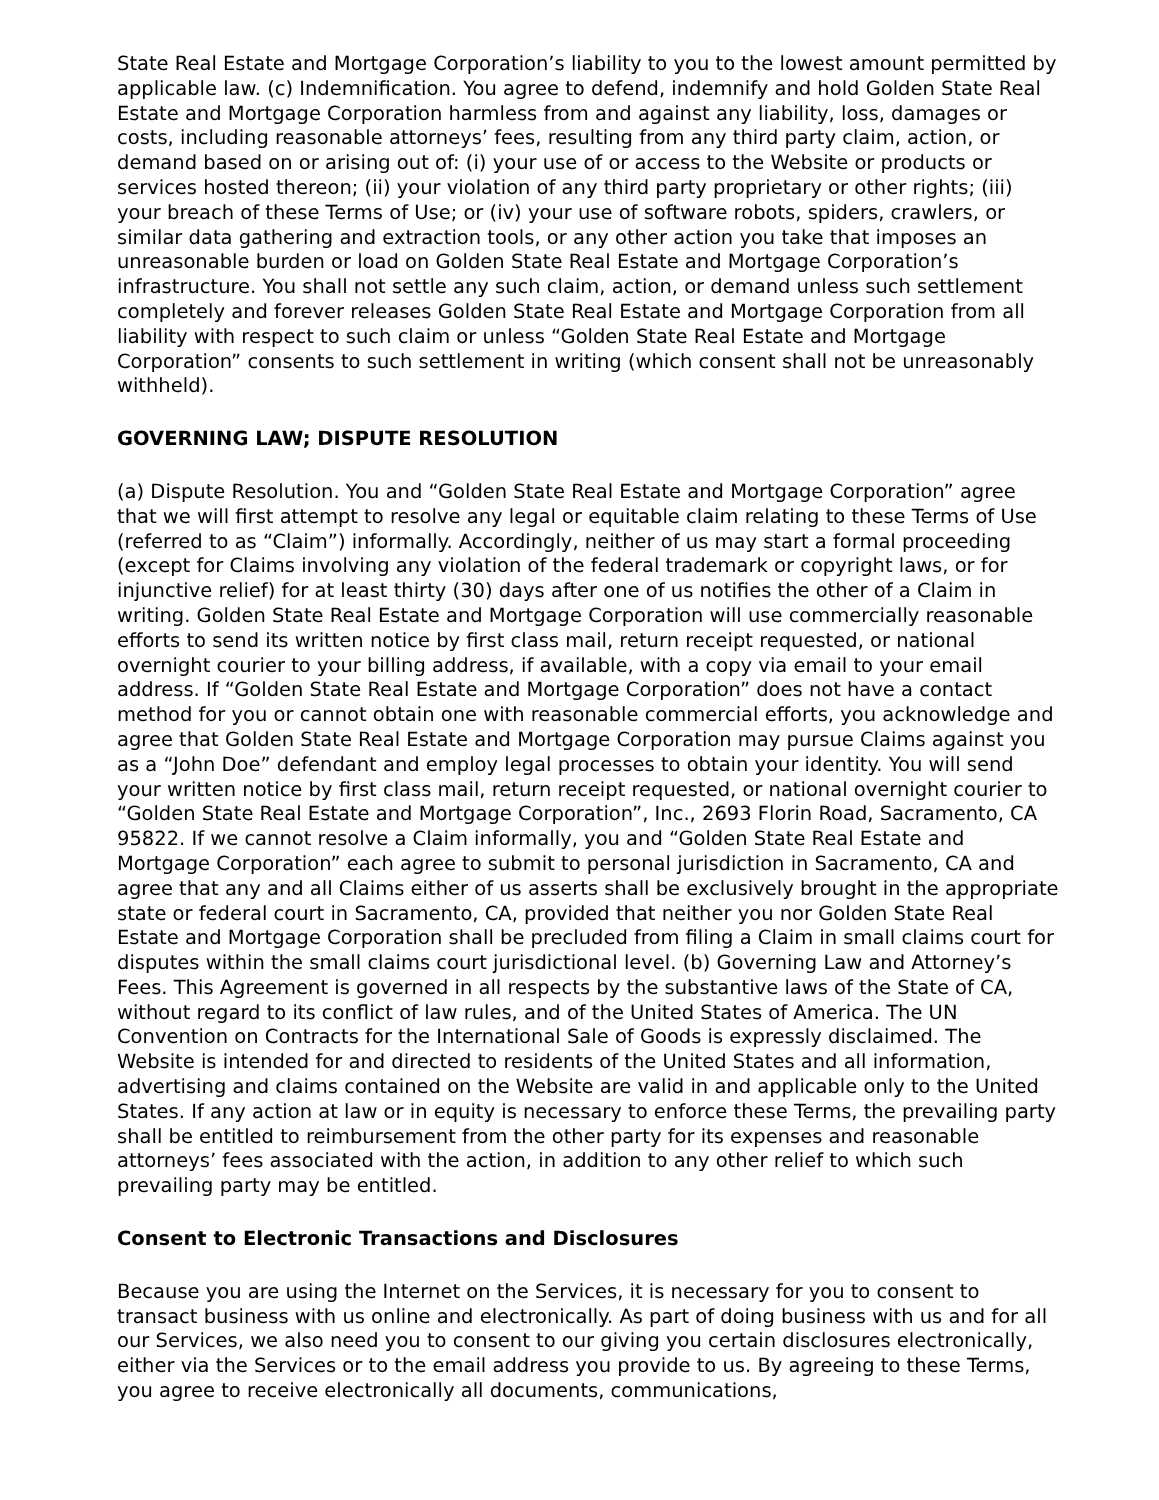State Real Estate and Mortgage Corporation’s liability to you to the lowest amount permitted by applicable law. (c) Indemnification. You agree to defend, indemnify and hold Golden State Real Estate and Mortgage Corporation harmless from and against any liability, loss, damages or costs, including reasonable attorneys’ fees, resulting from any third party claim, action, or demand based on or arising out of: (i) your use of or access to the Website or products or services hosted thereon; (ii) your violation of any third party proprietary or other rights; (iii) your breach of these Terms of Use; or (iv) your use of software robots, spiders, crawlers, or similar data gathering and extraction tools, or any other action you take that imposes an unreasonable burden or load on Golden State Real Estate and Mortgage Corporation’s infrastructure. You shall not settle any such claim, action, or demand unless such settlement completely and forever releases Golden State Real Estate and Mortgage Corporation from all liability with respect to such claim or unless “Golden State Real Estate and Mortgage Corporation” consents to such settlement in writing (which consent shall not be unreasonably withheld).
GOVERNING LAW; DISPUTE RESOLUTION
(a) Dispute Resolution. You and “Golden State Real Estate and Mortgage Corporation” agree that we will first attempt to resolve any legal or equitable claim relating to these Terms of Use (referred to as “Claim”) informally. Accordingly, neither of us may start a formal proceeding (except for Claims involving any violation of the federal trademark or copyright laws, or for injunctive relief) for at least thirty (30) days after one of us notifies the other of a Claim in writing. Golden State Real Estate and Mortgage Corporation will use commercially reasonable efforts to send its written notice by first class mail, return receipt requested, or national overnight courier to your billing address, if available, with a copy via email to your email address. If “Golden State Real Estate and Mortgage Corporation” does not have a contact method for you or cannot obtain one with reasonable commercial efforts, you acknowledge and agree that Golden State Real Estate and Mortgage Corporation may pursue Claims against you as a “John Doe” defendant and employ legal processes to obtain your identity. You will send your written notice by first class mail, return receipt requested, or national overnight courier to “Golden State Real Estate and Mortgage Corporation”, Inc., 2693 Florin Road, Sacramento, CA 95822. If we cannot resolve a Claim informally, you and “Golden State Real Estate and Mortgage Corporation” each agree to submit to personal jurisdiction in Sacramento, CA and agree that any and all Claims either of us asserts shall be exclusively brought in the appropriate state or federal court in Sacramento, CA, provided that neither you nor Golden State Real Estate and Mortgage Corporation shall be precluded from filing a Claim in small claims court for disputes within the small claims court jurisdictional level. (b) Governing Law and Attorney’s Fees. This Agreement is governed in all respects by the substantive laws of the State of CA, without regard to its conflict of law rules, and of the United States of America. The UN Convention on Contracts for the International Sale of Goods is expressly disclaimed. The Website is intended for and directed to residents of the United States and all information, advertising and claims contained on the Website are valid in and applicable only to the United States. If any action at law or in equity is necessary to enforce these Terms, the prevailing party shall be entitled to reimbursement from the other party for its expenses and reasonable attorneys’ fees associated with the action, in addition to any other relief to which such prevailing party may be entitled.
Consent to Electronic Transactions and Disclosures
Because you are using the Internet on the Services, it is necessary for you to consent to transact business with us online and electronically. As part of doing business with us and for all our Services, we also need you to consent to our giving you certain disclosures electronically, either via the Services or to the email address you provide to us. By agreeing to these Terms, you agree to receive electronically all documents, communications,